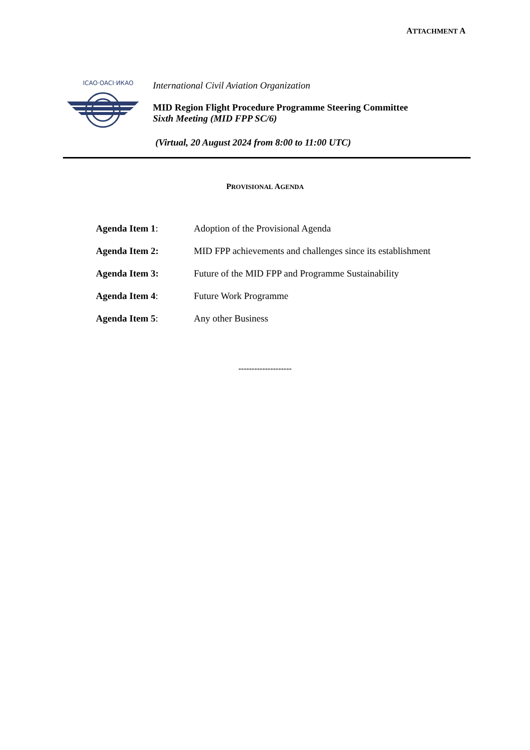ATTACHMENT A
ICAO·OACI·ИКАО
International Civil Aviation Organization
MID Region Flight Procedure Programme Steering Committee
Sixth Meeting (MID FPP SC/6)
(Virtual, 20 August 2024 from 8:00 to 11:00 UTC)
PROVISIONAL AGENDA
| Agenda Item 1 : | Adoption of the Provisional Agenda |
| Agenda Item 2: | MID FPP achievements and challenges since its establishment |
| Agenda Item 3: | Future of the MID FPP and Programme Sustainability |
| Agenda Item 4 : | Future Work Programme |
| Agenda Item 5 : | Any other Business |
--------------------